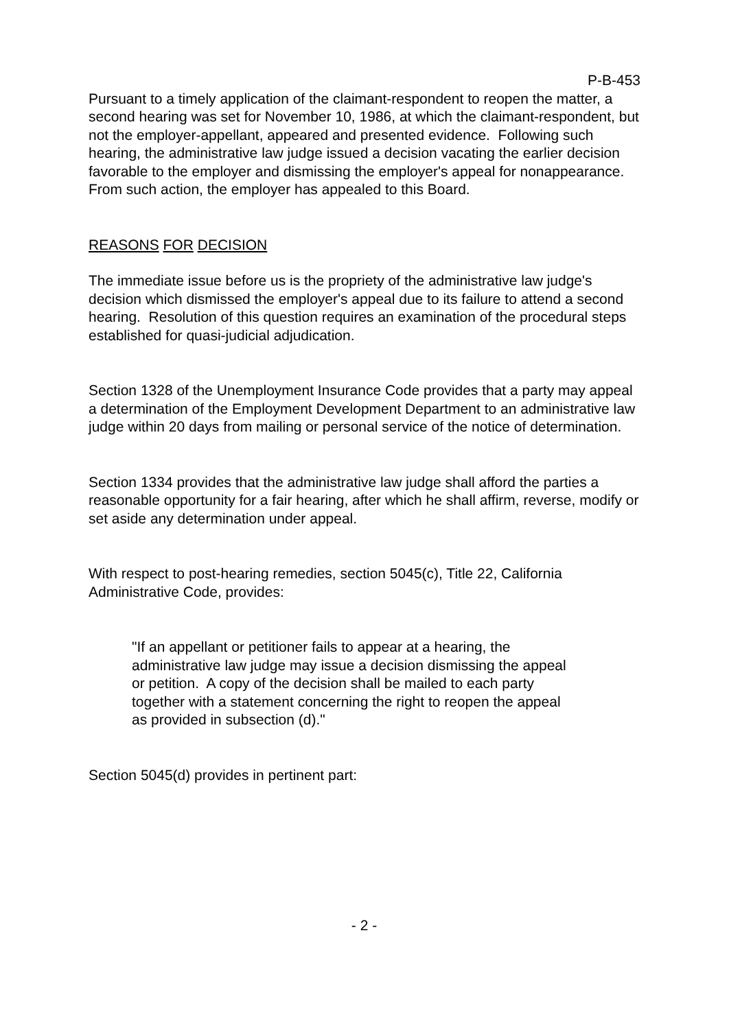P-B-453
Pursuant to a timely application of the claimant-respondent to reopen the matter, a second hearing was set for November 10, 1986, at which the claimant-respondent, but not the employer-appellant, appeared and presented evidence. Following such hearing, the administrative law judge issued a decision vacating the earlier decision favorable to the employer and dismissing the employer's appeal for nonappearance. From such action, the employer has appealed to this Board.
REASONS FOR DECISION
The immediate issue before us is the propriety of the administrative law judge's decision which dismissed the employer's appeal due to its failure to attend a second hearing. Resolution of this question requires an examination of the procedural steps established for quasi-judicial adjudication.
Section 1328 of the Unemployment Insurance Code provides that a party may appeal a determination of the Employment Development Department to an administrative law judge within 20 days from mailing or personal service of the notice of determination.
Section 1334 provides that the administrative law judge shall afford the parties a reasonable opportunity for a fair hearing, after which he shall affirm, reverse, modify or set aside any determination under appeal.
With respect to post-hearing remedies, section 5045(c), Title 22, California Administrative Code, provides:
"If an appellant or petitioner fails to appear at a hearing, the administrative law judge may issue a decision dismissing the appeal or petition. A copy of the decision shall be mailed to each party together with a statement concerning the right to reopen the appeal as provided in subsection (d)."
Section 5045(d) provides in pertinent part:
- 2 -